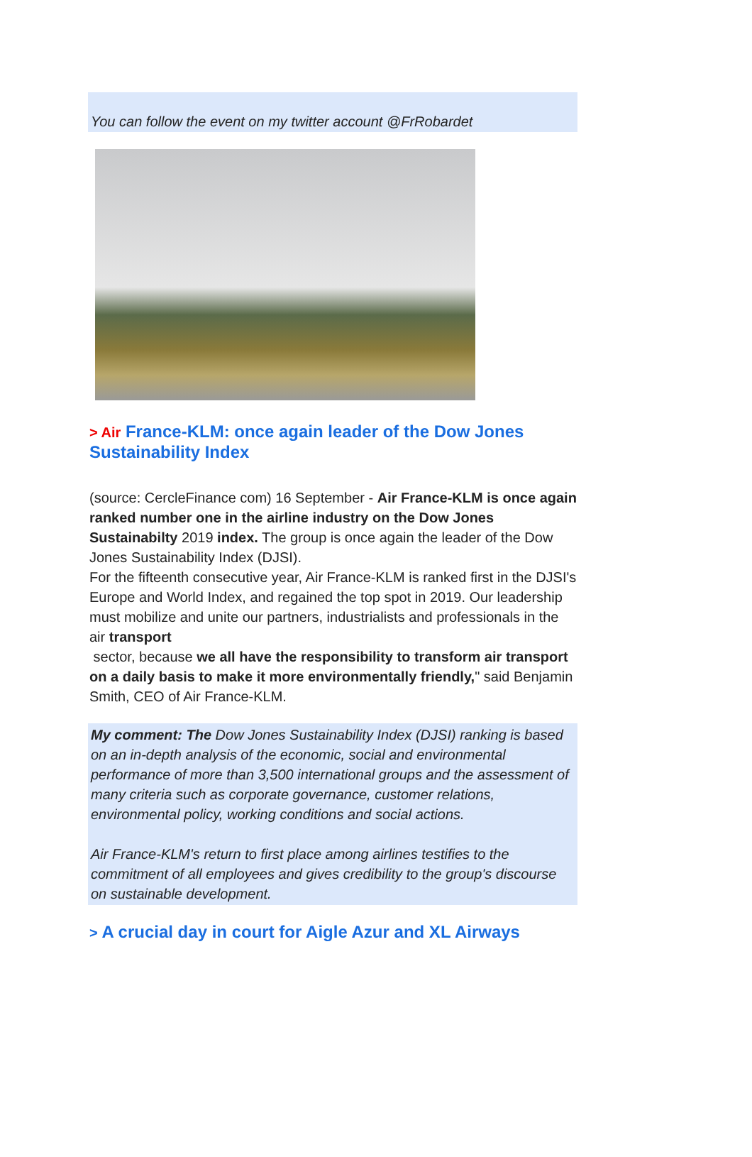You can follow the event on my twitter account @FrRobardet
> Air France-KLM: once again leader of the Dow Jones Sustainability Index
(source: CercleFinance com) 16 September - Air France-KLM is once again ranked number one in the airline industry on the Dow Jones Sustainabilty 2019 index. The group is once again the leader of the Dow Jones Sustainability Index (DJSI).
For the fifteenth consecutive year, Air France-KLM is ranked first in the DJSI's Europe and World Index, and regained the top spot in 2019. Our leadership must mobilize and unite our partners, industrialists and professionals in the air transport
sector, because we all have the responsibility to transform air transport on a daily basis to make it more environmentally friendly," said Benjamin Smith, CEO of Air France-KLM.
My comment: The Dow Jones Sustainability Index (DJSI) ranking is based on an in-depth analysis of the economic, social and environmental performance of more than 3,500 international groups and the assessment of many criteria such as corporate governance, customer relations, environmental policy, working conditions and social actions.
Air France-KLM's return to first place among airlines testifies to the commitment of all employees and gives credibility to the group's discourse on sustainable development.
> A crucial day in court for Aigle Azur and XL Airways